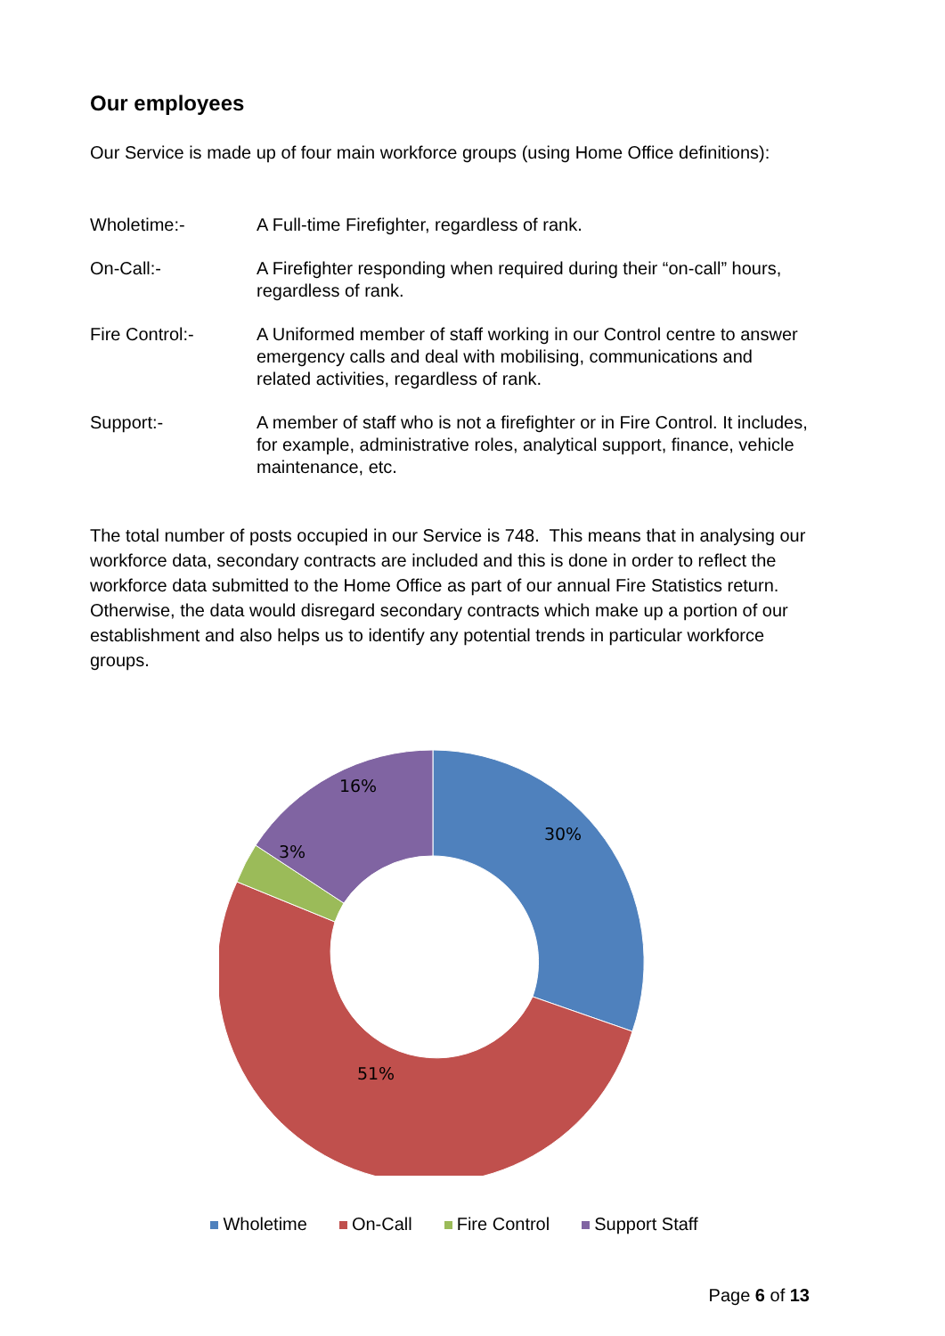Our employees
Our Service is made up of four main workforce groups (using Home Office definitions):
Wholetime:- A Full-time Firefighter, regardless of rank.
On-Call:- A Firefighter responding when required during their “on-call” hours, regardless of rank.
Fire Control:- A Uniformed member of staff working in our Control centre to answer emergency calls and deal with mobilising, communications and related activities, regardless of rank.
Support:- A member of staff who is not a firefighter or in Fire Control. It includes, for example, administrative roles, analytical support, finance, vehicle maintenance, etc.
The total number of posts occupied in our Service is 748. This means that in analysing our workforce data, secondary contracts are included and this is done in order to reflect the workforce data submitted to the Home Office as part of our annual Fire Statistics return. Otherwise, the data would disregard secondary contracts which make up a portion of our establishment and also helps us to identify any potential trends in particular workforce groups.
30%
51%
3%
16%
Wholetime On-Call Fire Control Support Staff
Page 6 of 13